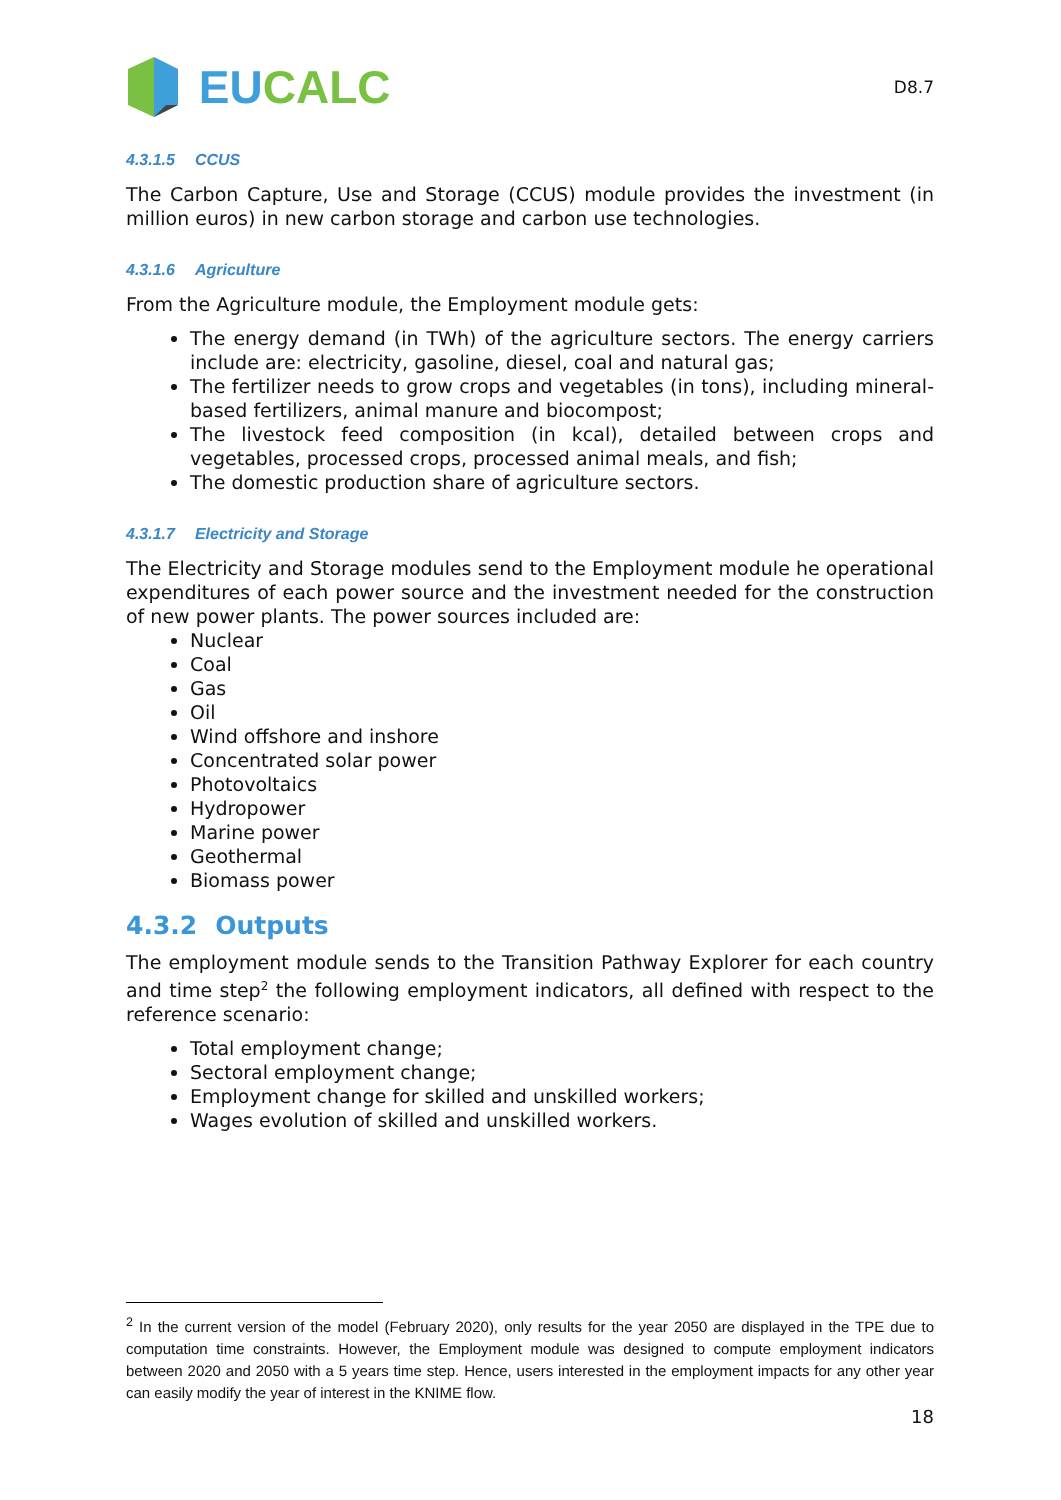EUCALC
D8.7
4.3.1.5 CCUS
The Carbon Capture, Use and Storage (CCUS) module provides the investment (in million euros) in new carbon storage and carbon use technologies.
4.3.1.6 Agriculture
From the Agriculture module, the Employment module gets:
The energy demand (in TWh) of the agriculture sectors. The energy carriers include are: electricity, gasoline, diesel, coal and natural gas;
The fertilizer needs to grow crops and vegetables (in tons), including mineral-based fertilizers, animal manure and biocompost;
The livestock feed composition (in kcal), detailed between crops and vegetables, processed crops, processed animal meals, and fish;
The domestic production share of agriculture sectors.
4.3.1.7 Electricity and Storage
The Electricity and Storage modules send to the Employment module he operational expenditures of each power source and the investment needed for the construction of new power plants. The power sources included are:
Nuclear
Coal
Gas
Oil
Wind offshore and inshore
Concentrated solar power
Photovoltaics
Hydropower
Marine power
Geothermal
Biomass power
4.3.2 Outputs
The employment module sends to the Transition Pathway Explorer for each country and time step<sup>2</sup> the following employment indicators, all defined with respect to the reference scenario:
Total employment change;
Sectoral employment change;
Employment change for skilled and unskilled workers;
Wages evolution of skilled and unskilled workers.
<sup>2</sup> In the current version of the model (February 2020), only results for the year 2050 are displayed in the TPE due to computation time constraints. However, the Employment module was designed to compute employment indicators between 2020 and 2050 with a 5 years time step. Hence, users interested in the employment impacts for any other year can easily modify the year of interest in the KNIME flow.
18